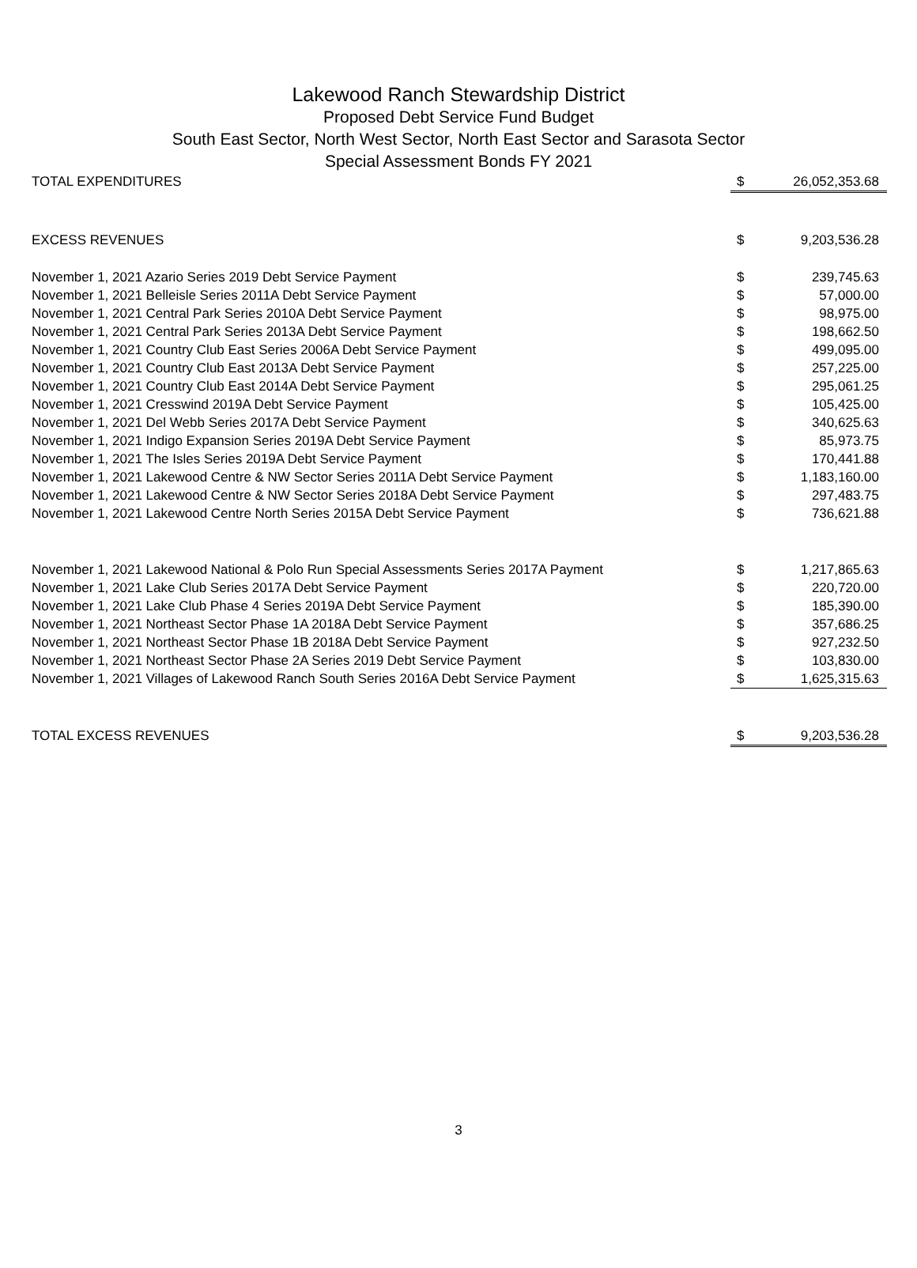Lakewood Ranch Stewardship District
Proposed Debt Service Fund Budget
South East Sector, North West Sector, North East Sector and Sarasota Sector
Special Assessment Bonds FY 2021
| TOTAL EXPENDITURES | $ | 26,052,353.68 |
| EXCESS REVENUES | $ | 9,203,536.28 |
| November 1, 2021 Azario Series 2019 Debt Service Payment | $ | 239,745.63 |
| November 1, 2021 Belleisle Series 2011A Debt Service Payment | $ | 57,000.00 |
| November 1, 2021 Central Park Series 2010A Debt Service Payment | $ | 98,975.00 |
| November 1, 2021 Central Park Series 2013A Debt Service Payment | $ | 198,662.50 |
| November 1, 2021 Country Club East Series 2006A Debt Service Payment | $ | 499,095.00 |
| November 1, 2021 Country Club East 2013A Debt Service Payment | $ | 257,225.00 |
| November 1, 2021 Country Club East 2014A Debt Service Payment | $ | 295,061.25 |
| November 1, 2021 Cresswind 2019A Debt Service Payment | $ | 105,425.00 |
| November 1, 2021 Del Webb Series 2017A Debt Service Payment | $ | 340,625.63 |
| November 1, 2021 Indigo Expansion Series 2019A Debt Service Payment | $ | 85,973.75 |
| November 1, 2021 The Isles Series 2019A Debt Service Payment | $ | 170,441.88 |
| November 1, 2021 Lakewood Centre & NW Sector Series 2011A Debt Service Payment | $ | 1,183,160.00 |
| November 1, 2021 Lakewood Centre & NW Sector Series 2018A Debt Service Payment | $ | 297,483.75 |
| November 1, 2021 Lakewood Centre North Series 2015A Debt Service Payment | $ | 736,621.88 |
| November 1, 2021 Lakewood National & Polo Run Special Assessments Series 2017A Payment | $ | 1,217,865.63 |
| November 1, 2021 Lake Club Series 2017A Debt Service Payment | $ | 220,720.00 |
| November 1, 2021 Lake Club Phase 4 Series 2019A Debt Service Payment | $ | 185,390.00 |
| November 1, 2021 Northeast Sector Phase 1A 2018A Debt Service Payment | $ | 357,686.25 |
| November 1, 2021 Northeast Sector Phase 1B 2018A Debt Service Payment | $ | 927,232.50 |
| November 1, 2021 Northeast Sector Phase 2A Series 2019 Debt Service Payment | $ | 103,830.00 |
| November 1, 2021 Villages of Lakewood Ranch South Series 2016A Debt Service Payment | $ | 1,625,315.63 |
| TOTAL EXCESS REVENUES | $ | 9,203,536.28 |
3